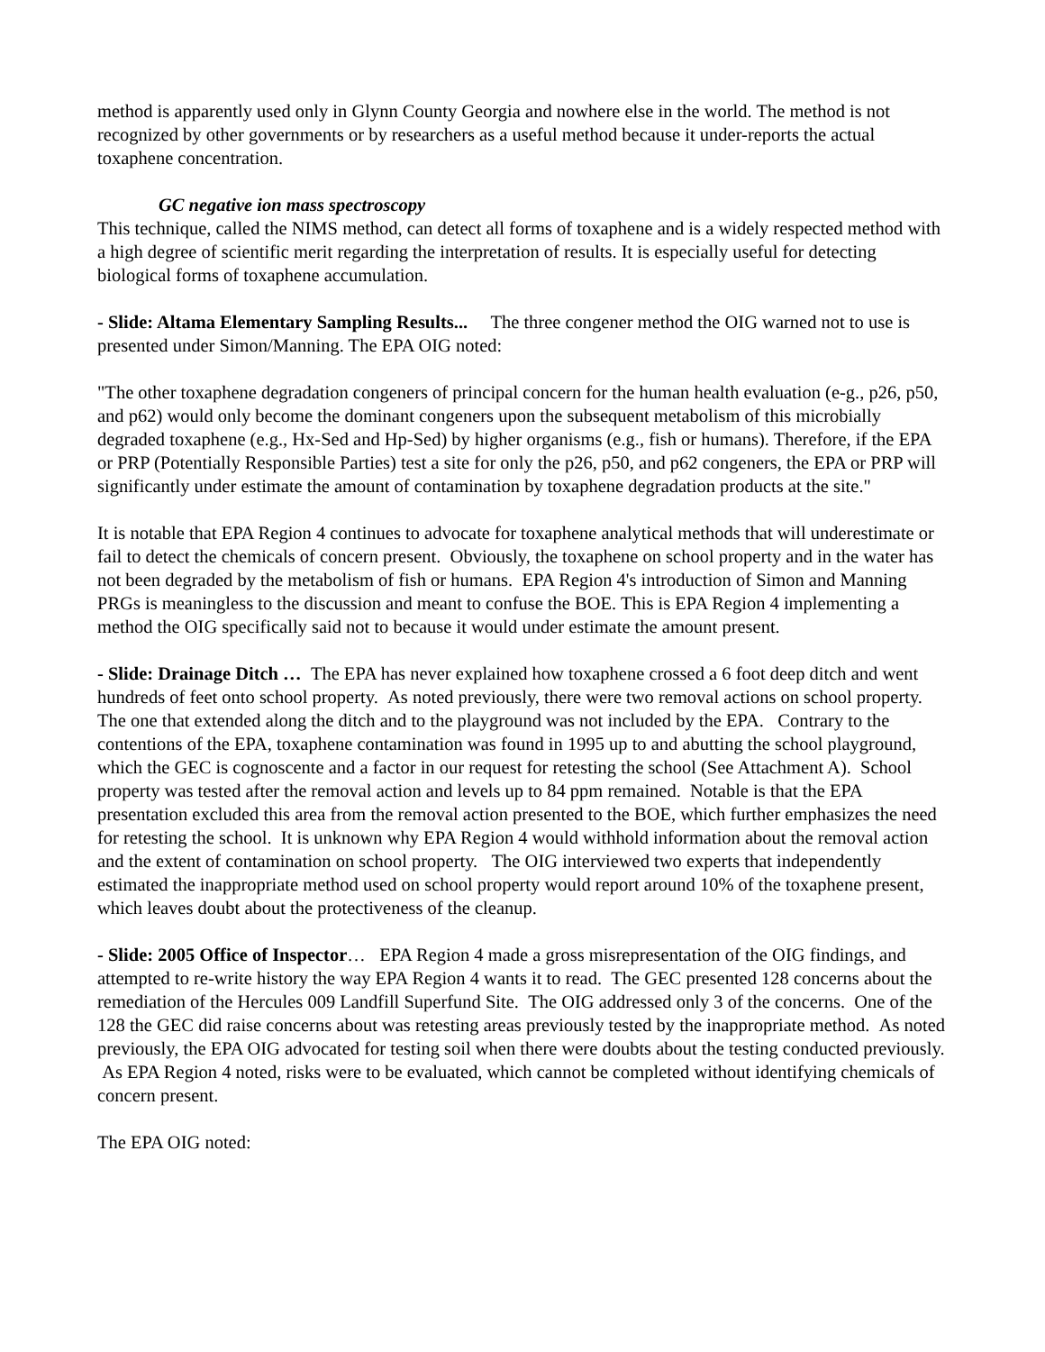method is apparently used only in Glynn County Georgia and nowhere else in the world. The method is not recognized by other governments or by researchers as a useful method because it under-reports the actual toxaphene concentration.
GC negative ion mass spectroscopy
This technique, called the NIMS method, can detect all forms of toxaphene and is a widely respected method with a high degree of scientific merit regarding the interpretation of results. It is especially useful for detecting biological forms of toxaphene accumulation.
- Slide: Altama Elementary Sampling Results... The three congener method the OIG warned not to use is presented under Simon/Manning. The EPA OIG noted:
"The other toxaphene degradation congeners of principal concern for the human health evaluation (e-g., p26, p50, and p62) would only become the dominant congeners upon the subsequent metabolism of this microbially degraded toxaphene (e.g., Hx-Sed and Hp-Sed) by higher organisms (e.g., fish or humans). Therefore, if the EPA or PRP (Potentially Responsible Parties) test a site for only the p26, p50, and p62 congeners, the EPA or PRP will significantly under estimate the amount of contamination by toxaphene degradation products at the site."
It is notable that EPA Region 4 continues to advocate for toxaphene analytical methods that will underestimate or fail to detect the chemicals of concern present. Obviously, the toxaphene on school property and in the water has not been degraded by the metabolism of fish or humans. EPA Region 4's introduction of Simon and Manning PRGs is meaningless to the discussion and meant to confuse the BOE. This is EPA Region 4 implementing a method the OIG specifically said not to because it would under estimate the amount present.
- Slide: Drainage Ditch … The EPA has never explained how toxaphene crossed a 6 foot deep ditch and went hundreds of feet onto school property. As noted previously, there were two removal actions on school property. The one that extended along the ditch and to the playground was not included by the EPA. Contrary to the contentions of the EPA, toxaphene contamination was found in 1995 up to and abutting the school playground, which the GEC is cognoscente and a factor in our request for retesting the school (See Attachment A). School property was tested after the removal action and levels up to 84 ppm remained. Notable is that the EPA presentation excluded this area from the removal action presented to the BOE, which further emphasizes the need for retesting the school. It is unknown why EPA Region 4 would withhold information about the removal action and the extent of contamination on school property. The OIG interviewed two experts that independently estimated the inappropriate method used on school property would report around 10% of the toxaphene present, which leaves doubt about the protectiveness of the cleanup.
- Slide: 2005 Office of Inspector… EPA Region 4 made a gross misrepresentation of the OIG findings, and attempted to re-write history the way EPA Region 4 wants it to read. The GEC presented 128 concerns about the remediation of the Hercules 009 Landfill Superfund Site. The OIG addressed only 3 of the concerns. One of the 128 the GEC did raise concerns about was retesting areas previously tested by the inappropriate method. As noted previously, the EPA OIG advocated for testing soil when there were doubts about the testing conducted previously. As EPA Region 4 noted, risks were to be evaluated, which cannot be completed without identifying chemicals of concern present.
The EPA OIG noted: